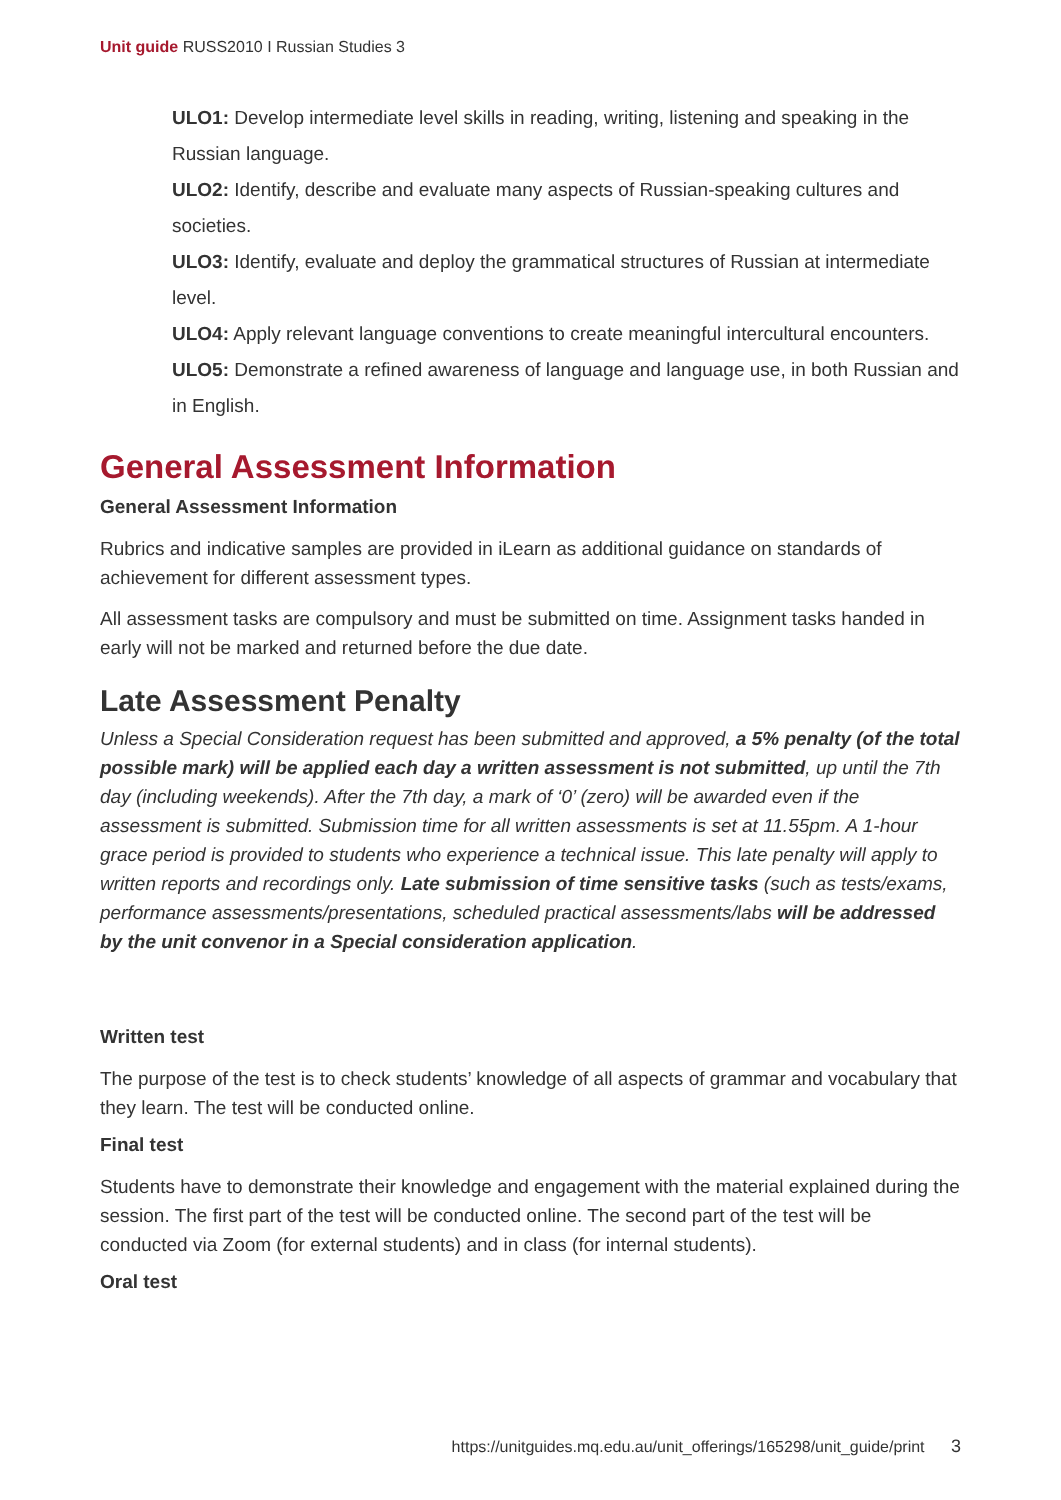Unit guide RUSS2010 I Russian Studies 3
ULO1: Develop intermediate level skills in reading, writing, listening and speaking in the Russian language.
ULO2: Identify, describe and evaluate many aspects of Russian-speaking cultures and societies.
ULO3: Identify, evaluate and deploy the grammatical structures of Russian at intermediate level.
ULO4: Apply relevant language conventions to create meaningful intercultural encounters.
ULO5: Demonstrate a refined awareness of language and language use, in both Russian and in English.
General Assessment Information
General Assessment Information
Rubrics and indicative samples are provided in iLearn as additional guidance on standards of achievement for different assessment types.
All assessment tasks are compulsory and must be submitted on time. Assignment tasks handed in early will not be marked and returned before the due date.
Late Assessment Penalty
Unless a Special Consideration request has been submitted and approved, a 5% penalty (of the total possible mark) will be applied each day a written assessment is not submitted, up until the 7th day (including weekends). After the 7th day, a mark of ‘0’ (zero) will be awarded even if the assessment is submitted. Submission time for all written assessments is set at 11.55pm. A 1-hour grace period is provided to students who experience a technical issue. This late penalty will apply to written reports and recordings only. Late submission of time sensitive tasks (such as tests/exams, performance assessments/presentations, scheduled practical assessments/labs will be addressed by the unit convenor in a Special consideration application.
Written test
The purpose of the test is to check students’ knowledge of all aspects of grammar and vocabulary that they learn. The test will be conducted online.
Final test
Students have to demonstrate their knowledge and engagement with the material explained during the session. The first part of the test will be conducted online. The second part of the test will be conducted via Zoom (for external students) and in class (for internal students).
Oral test
https://unitguides.mq.edu.au/unit_offerings/165298/unit_guide/print 3